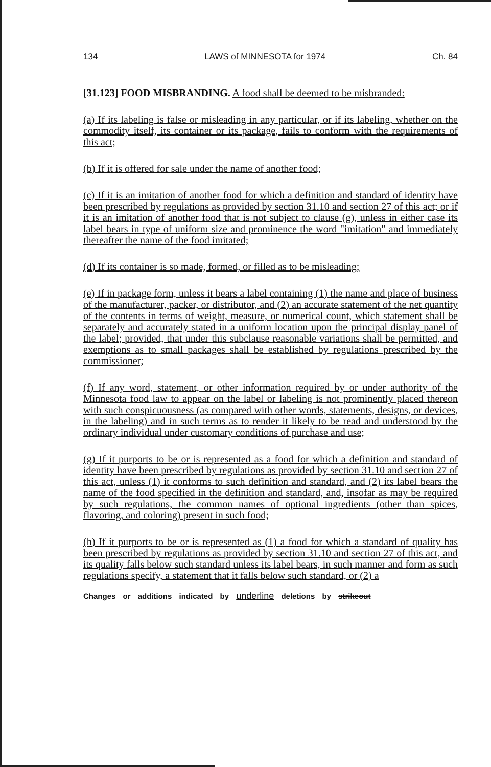134 LAWS of MINNESOTA for 1974 Ch. 84
[31.123] FOOD MISBRANDING. A food shall be deemed to be misbranded:
(a) If its labeling is false or misleading in any particular, or if its labeling, whether on the commodity itself, its container or its package, fails to conform with the requirements of this act;
(b) If it is offered for sale under the name of another food;
(c) If it is an imitation of another food for which a definition and standard of identity have been prescribed by regulations as provided by section 31.10 and section 27 of this act; or if it is an imitation of another food that is not subject to clause (g), unless in either case its label bears in type of uniform size and prominence the word "imitation" and immediately thereafter the name of the food imitated;
(d) If its container is so made, formed, or filled as to be misleading;
(e) If in package form, unless it bears a label containing (1) the name and place of business of the manufacturer, packer, or distributor, and (2) an accurate statement of the net quantity of the contents in terms of weight, measure, or numerical count, which statement shall be separately and accurately stated in a uniform location upon the principal display panel of the label; provided, that under this subclause reasonable variations shall be permitted, and exemptions as to small packages shall be established by regulations prescribed by the commissioner;
(f) If any word, statement, or other information required by or under authority of the Minnesota food law to appear on the label or labeling is not prominently placed thereon with such conspicuousness (as compared with other words, statements, designs, or devices, in the labeling) and in such terms as to render it likely to be read and understood by the ordinary individual under customary conditions of purchase and use;
(g) If it purports to be or is represented as a food for which a definition and standard of identity have been prescribed by regulations as provided by section 31.10 and section 27 of this act, unless (1) it conforms to such definition and standard, and (2) its label bears the name of the food specified in the definition and standard, and, insofar as may be required by such regulations, the common names of optional ingredients (other than spices, flavoring, and coloring) present in such food;
(h) If it purports to be or is represented as (1) a food for which a standard of quality has been prescribed by regulations as provided by section 31.10 and section 27 of this act, and its quality falls below such standard unless its label bears, in such manner and form as such regulations specify, a statement that it falls below such standard, or (2) a
Changes or additions indicated by underline deletions by strikeout